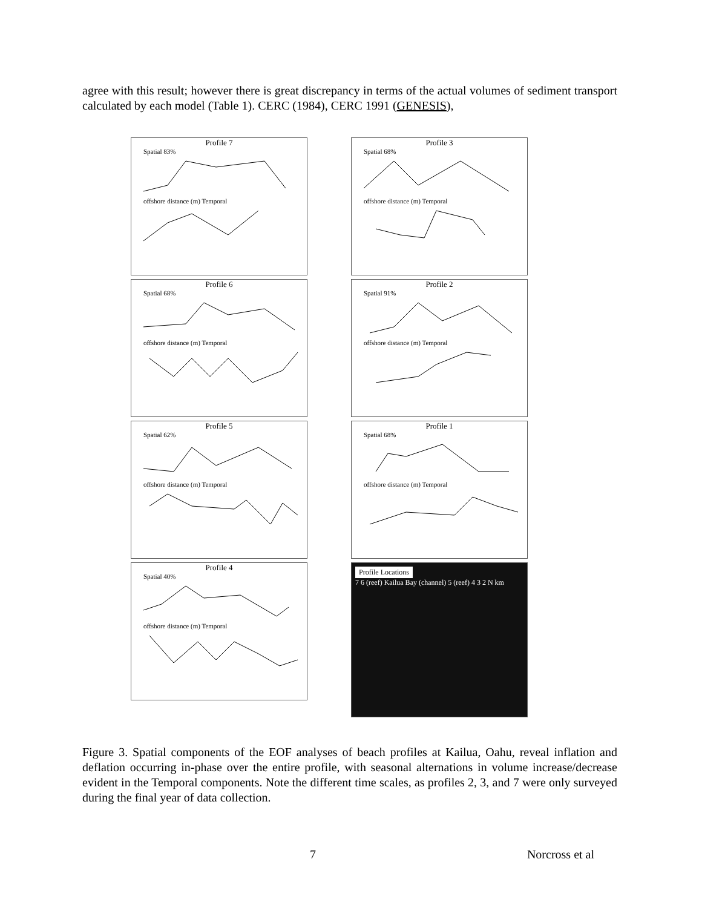agree with this result; however there is great discrepancy in terms of the actual volumes of sediment transport calculated by each model (Table 1). CERC (1984), CERC 1991 (GENESIS),
Profile 7
Spatial 83%
offshore distance (m) Temporal
Profile 3
Spatial 68%
offshore distance (m) Temporal
Profile 6
Spatial 68%
offshore distance (m) Temporal
Profile 2
Spatial 91%
offshore distance (m) Temporal
Profile 5
Spatial 62%
offshore distance (m) Temporal
Profile 1
Spatial 68%
offshore distance (m) Temporal
Profile 4
Spatial 40%
offshore distance (m) Temporal
Profile Locations
7 6 (reef) Kailua Bay (channel) 5 (reef) 4 3 2 N km
Figure 3. Spatial components of the EOF analyses of beach profiles at Kailua, Oahu, reveal inflation and deflation occurring in-phase over the entire profile, with seasonal alternations in volume increase/decrease evident in the Temporal components. Note the different time scales, as profiles 2, 3, and 7 were only surveyed during the final year of data collection.
7 Norcross et al